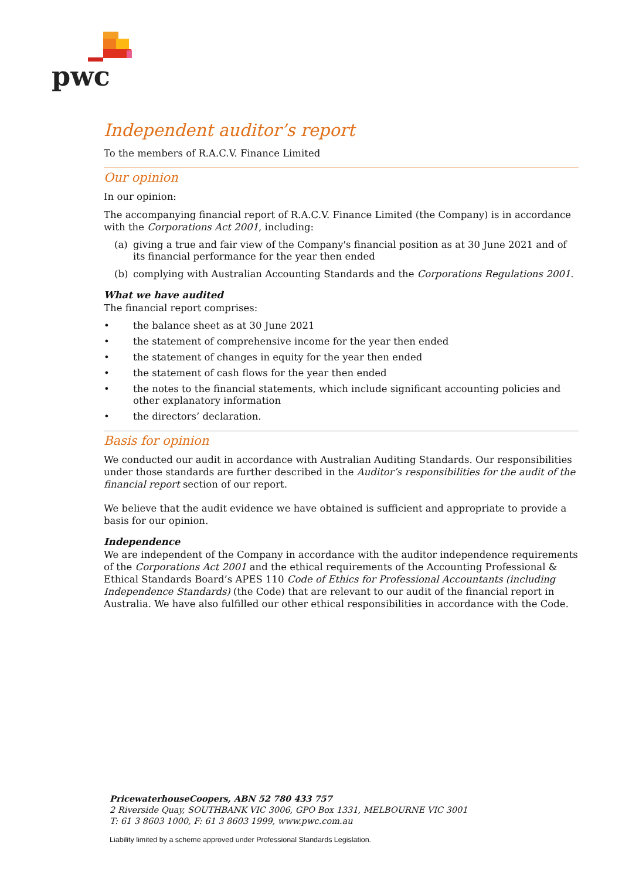pwc
Independent auditor’s report
To the members of R.A.C.V. Finance Limited
Our opinion
In our opinion:
The accompanying financial report of R.A.C.V. Finance Limited (the Company) is in accordance with the Corporations Act 2001, including:
(a) giving a true and fair view of the Company's financial position as at 30 June 2021 and of its financial performance for the year then ended
(b) complying with Australian Accounting Standards and the Corporations Regulations 2001.
What we have audited
The financial report comprises:
• the balance sheet as at 30 June 2021
• the statement of comprehensive income for the year then ended
• the statement of changes in equity for the year then ended
• the statement of cash flows for the year then ended
• the notes to the financial statements, which include significant accounting policies and other explanatory information
• the directors’ declaration.
Basis for opinion
We conducted our audit in accordance with Australian Auditing Standards. Our responsibilities under those standards are further described in the Auditor’s responsibilities for the audit of the financial report section of our report.
We believe that the audit evidence we have obtained is sufficient and appropriate to provide a basis for our opinion.
Independence
We are independent of the Company in accordance with the auditor independence requirements of the Corporations Act 2001 and the ethical requirements of the Accounting Professional & Ethical Standards Board’s APES 110 Code of Ethics for Professional Accountants (including Independence Standards) (the Code) that are relevant to our audit of the financial report in Australia. We have also fulfilled our other ethical responsibilities in accordance with the Code.
PricewaterhouseCoopers, ABN 52 780 433 757
2 Riverside Quay, SOUTHBANK VIC 3006, GPO Box 1331, MELBOURNE VIC 3001
T: 61 3 8603 1000, F: 61 3 8603 1999, www.pwc.com.au
Liability limited by a scheme approved under Professional Standards Legislation.